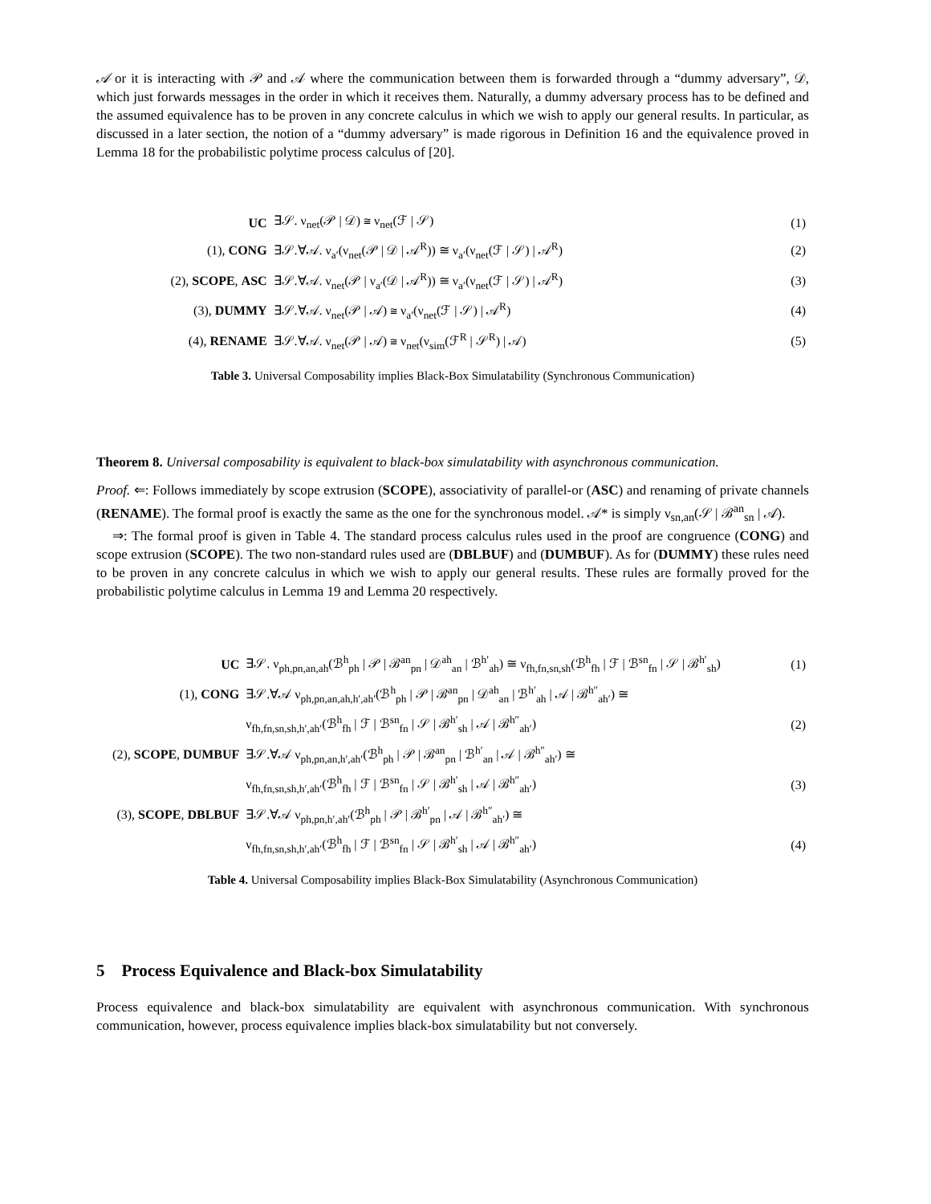𝒜 or it is interacting with 𝒫 and 𝒜 where the communication between them is forwarded through a “dummy adversary”, 𝒟, which just forwards messages in the order in which it receives them. Naturally, a dummy adversary process has to be defined and the assumed equivalence has to be proven in any concrete calculus in which we wish to apply our general results. In particular, as discussed in a later section, the notion of a “dummy adversary” is made rigorous in Definition 16 and the equivalence proved in Lemma 18 for the probabilistic polytime process calculus of [20].
| UC | ∃𝒮. ν<sub>net</sub>(𝒫 / 𝒟) ≅ ν<sub>net</sub>(ℱ / 𝒮) | (1) |
| (1), CONG | ∃𝒮.∀𝒜. ν<sub>a′</sub>(ν<sub>net</sub>(𝒫 / 𝒟 / 𝒜<sup>R</sup>)) ≅ ν<sub>a′</sub>(ν<sub>net</sub>(ℱ / 𝒮) / 𝒜<sup>R</sup>) | (2) |
| (2), SCOPE , ASC | ∃𝒮.∀𝒜. ν<sub>net</sub>(𝒫 / ν<sub>a′</sub>(𝒟 / 𝒜<sup>R</sup>)) ≅ ν<sub>a′</sub>(ν<sub>net</sub>(ℱ / 𝒮) / 𝒜<sup>R</sup>) | (3) |
| (3), DUMMY | ∃𝒮.∀𝒜. ν<sub>net</sub>(𝒫 / 𝒜) ≅ ν<sub>a′</sub>(ν<sub>net</sub>(ℱ / 𝒮) / 𝒜<sup>R</sup>) | (4) |
| (4), RENAME | ∃𝒮.∀𝒜. ν<sub>net</sub>(𝒫 / 𝒜) ≅ ν<sub>net</sub>(ν<sub>sim</sub>(ℱ<sup>R</sup> / 𝒮<sup>R</sup>) / 𝒜) | (5) |
Table 3. Universal Composability implies Black-Box Simulatability (Synchronous Communication)
Theorem 8. Universal composability is equivalent to black-box simulatability with asynchronous communication.
Proof. ⇐: Follows immediately by scope extrusion (SCOPE), associativity of parallel-or (ASC) and renaming of private channels (RENAME). The formal proof is exactly the same as the one for the synchronous model. 𝒜* is simply ν<sub>sn,an</sub>(𝒮 | ℬ<sup>an</sup><sub>sn</sub> | 𝒜).
⇒: The formal proof is given in Table 4. The standard process calculus rules used in the proof are congruence (CONG) and scope extrusion (SCOPE). The two non-standard rules used are (DBLBUF) and (DUMBUF). As for (DUMMY) these rules need to be proven in any concrete calculus in which we wish to apply our general results. These rules are formally proved for the probabilistic polytime calculus in Lemma 19 and Lemma 20 respectively.
| UC | ∃𝒮. ν<sub>ph,pn,an,ah</sub>(ℬ<sup>h</sup><sub>ph</sub> / 𝒫 / ℬ<sup>an</sup><sub>pn</sub> / 𝒟<sup>ah</sup><sub>an</sub> / ℬ<sup>h′</sup><sub>ah</sub>) ≅ ν<sub>fh,fn,sn,sh</sub>(ℬ<sup>h</sup><sub>fh</sub> / ℱ / ℬ<sup>sn</sup><sub>fn</sub> / 𝒮 / ℬ<sup>h′</sup><sub>sh</sub>) | (1) |
| (1), CONG | ∃𝒮.∀𝒜 ν<sub>ph,pn,an,ah,h′,ah′</sub>(ℬ<sup>h</sup><sub>ph</sub> / 𝒫 / ℬ<sup>an</sup><sub>pn</sub> / 𝒟<sup>ah</sup><sub>an</sub> / ℬ<sup>h′</sup><sub>ah</sub> / 𝒜 / ℬ<sup>h″</sup><sub>ah′</sub>) ≅ | |
| | ν<sub>fh,fn,sn,sh,h′,ah′</sub>(ℬ<sup>h</sup><sub>fh</sub> / ℱ / ℬ<sup>sn</sup><sub>fn</sub> / 𝒮 / ℬ<sup>h′</sup><sub>sh</sub> / 𝒜 / ℬ<sup>h″</sup><sub>ah′</sub>) | (2) |
| (2), SCOPE , DUMBUF | ∃𝒮.∀𝒜 ν<sub>ph,pn,an,h′,ah′</sub>(ℬ<sup>h</sup><sub>ph</sub> / 𝒫 / ℬ<sup>an</sup><sub>pn</sub> / ℬ<sup>h′</sup><sub>an</sub> / 𝒜 / ℬ<sup>h″</sup><sub>ah′</sub>) ≅ | |
| | ν<sub>fh,fn,sn,sh,h′,ah′</sub>(ℬ<sup>h</sup><sub>fh</sub> / ℱ / ℬ<sup>sn</sup><sub>fn</sub> / 𝒮 / ℬ<sup>h′</sup><sub>sh</sub> / 𝒜 / ℬ<sup>h″</sup><sub>ah′</sub>) | (3) |
| (3), SCOPE , DBLBUF | ∃𝒮.∀𝒜 ν<sub>ph,pn,h′,ah′</sub>(ℬ<sup>h</sup><sub>ph</sub> / 𝒫 / ℬ<sup>h′</sup><sub>pn</sub> / 𝒜 / ℬ<sup>h″</sup><sub>ah′</sub>) ≅ | |
| | ν<sub>fh,fn,sn,sh,h′,ah′</sub>(ℬ<sup>h</sup><sub>fh</sub> / ℱ / ℬ<sup>sn</sup><sub>fn</sub> / 𝒮 / ℬ<sup>h′</sup><sub>sh</sub> / 𝒜 / ℬ<sup>h″</sup><sub>ah′</sub>) | (4) |
Table 4. Universal Composability implies Black-Box Simulatability (Asynchronous Communication)
5 Process Equivalence and Black-box Simulatability
Process equivalence and black-box simulatability are equivalent with asynchronous communication. With synchronous communication, however, process equivalence implies black-box simulatability but not conversely.